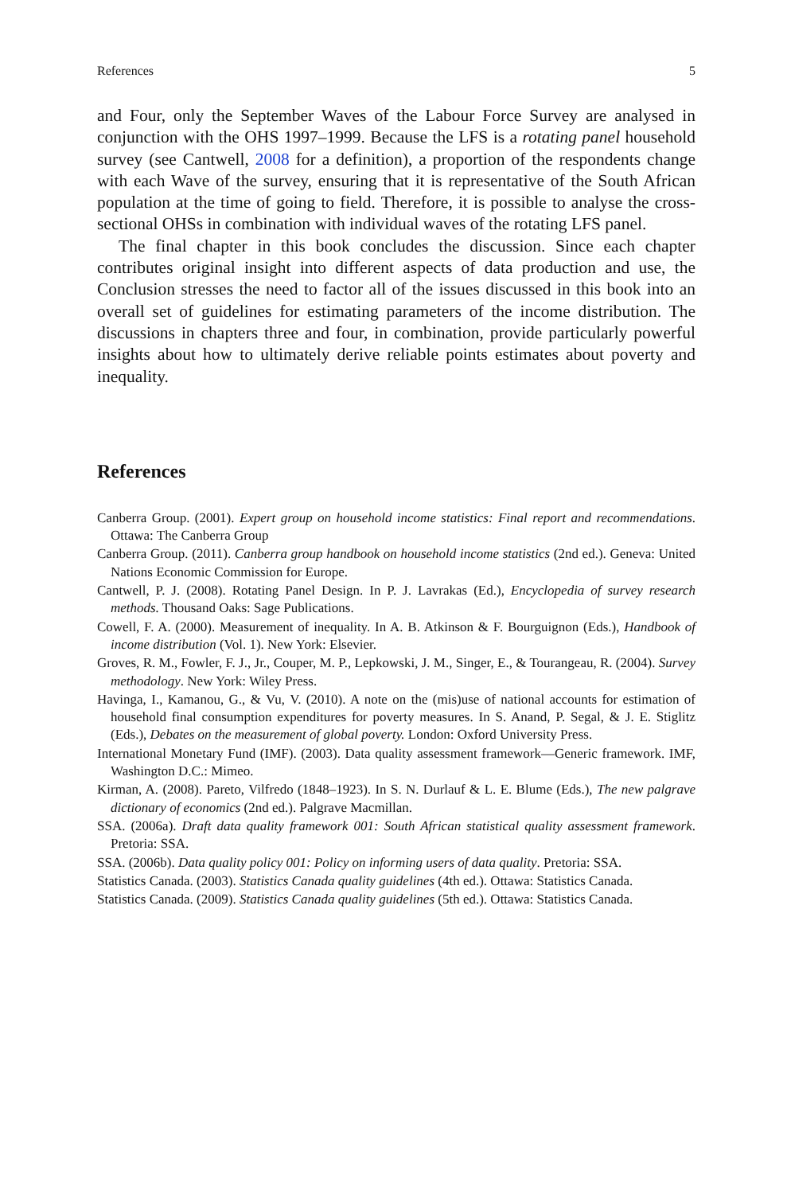References 5
and Four, only the September Waves of the Labour Force Survey are analysed in conjunction with the OHS 1997–1999. Because the LFS is a rotating panel household survey (see Cantwell, 2008 for a definition), a proportion of the respondents change with each Wave of the survey, ensuring that it is representative of the South African population at the time of going to field. Therefore, it is possible to analyse the cross-sectional OHSs in combination with individual waves of the rotating LFS panel.
The final chapter in this book concludes the discussion. Since each chapter contributes original insight into different aspects of data production and use, the Conclusion stresses the need to factor all of the issues discussed in this book into an overall set of guidelines for estimating parameters of the income distribution. The discussions in chapters three and four, in combination, provide particularly powerful insights about how to ultimately derive reliable points estimates about poverty and inequality.
References
Canberra Group. (2001). Expert group on household income statistics: Final report and recommendations. Ottawa: The Canberra Group
Canberra Group. (2011). Canberra group handbook on household income statistics (2nd ed.). Geneva: United Nations Economic Commission for Europe.
Cantwell, P. J. (2008). Rotating Panel Design. In P. J. Lavrakas (Ed.), Encyclopedia of survey research methods. Thousand Oaks: Sage Publications.
Cowell, F. A. (2000). Measurement of inequality. In A. B. Atkinson & F. Bourguignon (Eds.), Handbook of income distribution (Vol. 1). New York: Elsevier.
Groves, R. M., Fowler, F. J., Jr., Couper, M. P., Lepkowski, J. M., Singer, E., & Tourangeau, R. (2004). Survey methodology. New York: Wiley Press.
Havinga, I., Kamanou, G., & Vu, V. (2010). A note on the (mis)use of national accounts for estimation of household final consumption expenditures for poverty measures. In S. Anand, P. Segal, & J. E. Stiglitz (Eds.), Debates on the measurement of global poverty. London: Oxford University Press.
International Monetary Fund (IMF). (2003). Data quality assessment framework—Generic framework. IMF, Washington D.C.: Mimeo.
Kirman, A. (2008). Pareto, Vilfredo (1848–1923). In S. N. Durlauf & L. E. Blume (Eds.), The new palgrave dictionary of economics (2nd ed.). Palgrave Macmillan.
SSA. (2006a). Draft data quality framework 001: South African statistical quality assessment framework. Pretoria: SSA.
SSA. (2006b). Data quality policy 001: Policy on informing users of data quality. Pretoria: SSA.
Statistics Canada. (2003). Statistics Canada quality guidelines (4th ed.). Ottawa: Statistics Canada.
Statistics Canada. (2009). Statistics Canada quality guidelines (5th ed.). Ottawa: Statistics Canada.